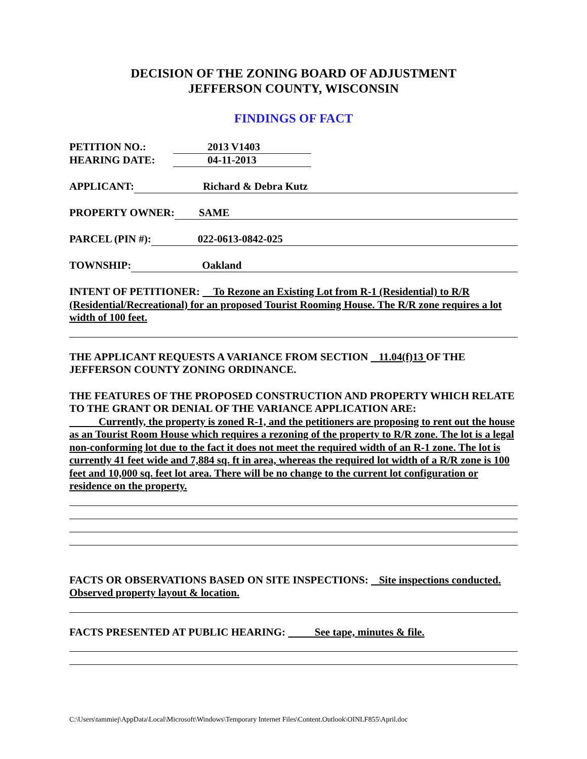DECISION OF THE ZONING BOARD OF ADJUSTMENT
JEFFERSON COUNTY, WISCONSIN
FINDINGS OF FACT
PETITION NO.: 2013 V1403
HEARING DATE: 04-11-2013
APPLICANT: Richard & Debra Kutz
PROPERTY OWNER: SAME
PARCEL (PIN #): 022-0613-0842-025
TOWNSHIP: Oakland
INTENT OF PETITIONER: To Rezone an Existing Lot from R-1 (Residential) to R/R (Residential/Recreational) for an proposed Tourist Rooming House. The R/R zone requires a lot width of 100 feet.
THE APPLICANT REQUESTS A VARIANCE FROM SECTION 11.04(f)13 OF THE JEFFERSON COUNTY ZONING ORDINANCE.
THE FEATURES OF THE PROPOSED CONSTRUCTION AND PROPERTY WHICH RELATE TO THE GRANT OR DENIAL OF THE VARIANCE APPLICATION ARE:
Currently, the property is zoned R-1, and the petitioners are proposing to rent out the house as an Tourist Room House which requires a rezoning of the property to R/R zone. The lot is a legal non-conforming lot due to the fact it does not meet the required width of an R-1 zone. The lot is currently 41 feet wide and 7,884 sq. ft in area, whereas the required lot width of a R/R zone is 100 feet and 10,000 sq. feet lot area. There will be no change to the current lot configuration or residence on the property.
FACTS OR OBSERVATIONS BASED ON SITE INSPECTIONS: Site inspections conducted. Observed property layout & location.
FACTS PRESENTED AT PUBLIC HEARING: See tape, minutes & file.
C:\Users\tammiej\AppData\Local\Microsoft\Windows\Temporary Internet Files\Content.Outlook\OINLF855\April.doc